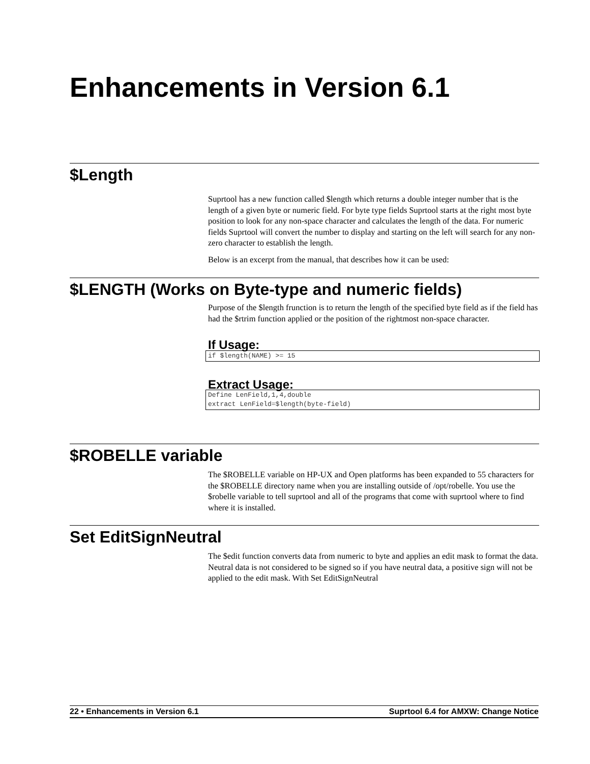Enhancements in Version 6.1
$Length
Suprtool has a new function called $length which returns a double integer number that is the length of a given byte or numeric field. For byte type fields Suprtool starts at the right most byte position to look for any non-space character and calculates the length of the data. For numeric fields Suprtool will convert the number to display and starting on the left will search for any non-zero character to establish the length.
Below is an excerpt from the manual, that describes how it can be used:
$LENGTH (Works on Byte-type and numeric fields)
Purpose of the $length frunction is to return the length of the specified byte field as if the field has had the $rtrim function applied or the position of the rightmost non-space character.
If Usage:
if $length(NAME) >= 15
Extract Usage:
Define LenField,1,4,double
extract LenField=$length(byte-field)
$ROBELLE variable
The $ROBELLE variable on HP-UX and Open platforms has been expanded to 55 characters for the $ROBELLE directory name when you are installing outside of /opt/robelle. You use the $robelle variable to tell suprtool and all of the programs that come with suprtool where to find where it is installed.
Set EditSignNeutral
The $edit function converts data from numeric to byte and applies an edit mask to format the data. Neutral data is not considered to be signed so if you have neutral data, a positive sign will not be applied to the edit mask. With Set EditSignNeutral
22 • Enhancements in Version 6.1 Suprtool 6.4 for AMXW: Change Notice